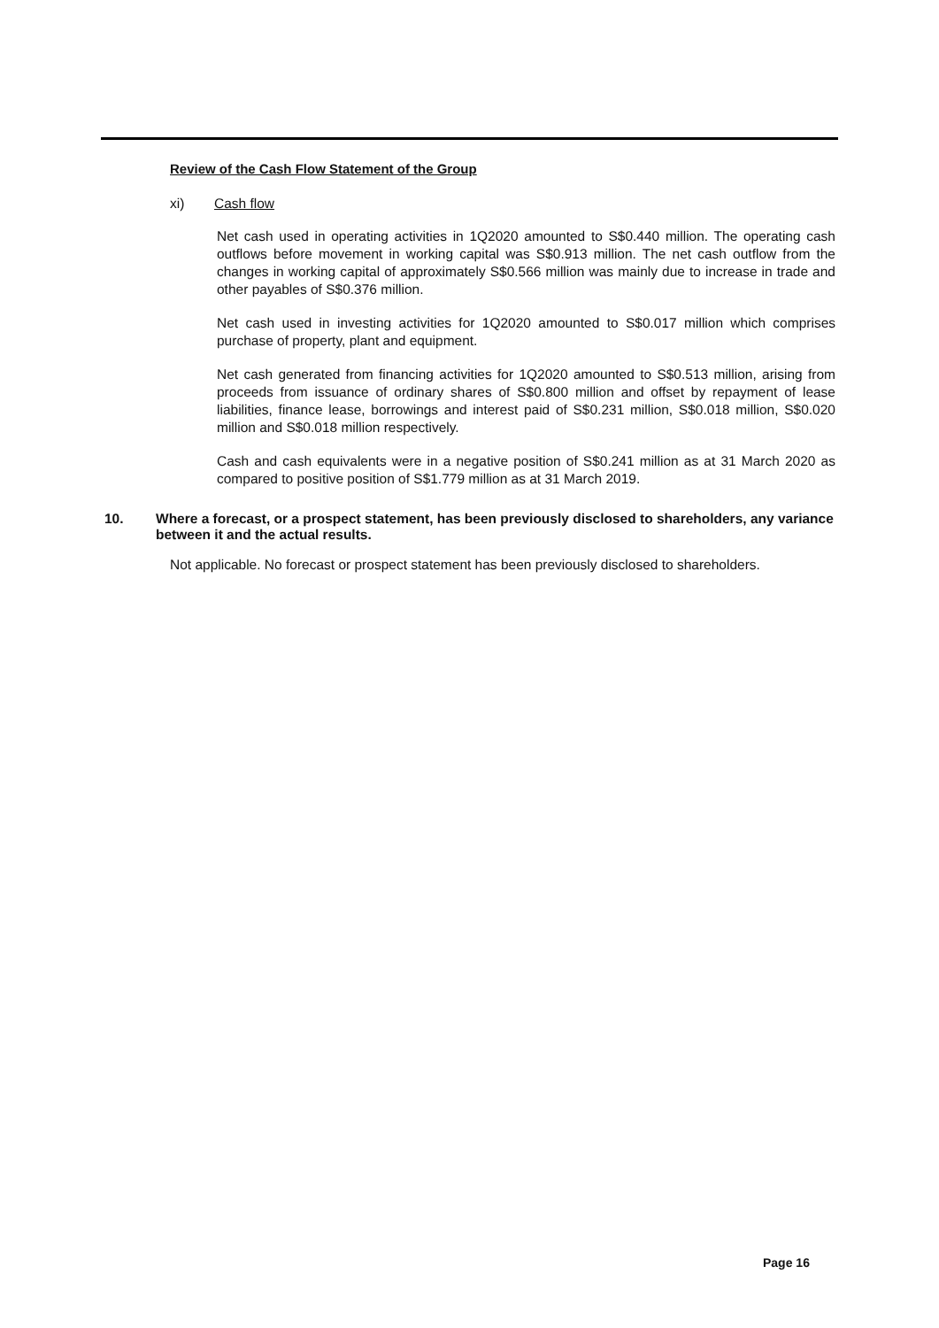Review of the Cash Flow Statement of the Group
xi) Cash flow
Net cash used in operating activities in 1Q2020 amounted to S$0.440 million. The operating cash outflows before movement in working capital was S$0.913 million. The net cash outflow from the changes in working capital of approximately S$0.566 million was mainly due to increase in trade and other payables of S$0.376 million.
Net cash used in investing activities for 1Q2020 amounted to S$0.017 million which comprises purchase of property, plant and equipment.
Net cash generated from financing activities for 1Q2020 amounted to S$0.513 million, arising from proceeds from issuance of ordinary shares of S$0.800 million and offset by repayment of lease liabilities, finance lease, borrowings and interest paid of S$0.231 million, S$0.018 million, S$0.020 million and S$0.018 million respectively.
Cash and cash equivalents were in a negative position of S$0.241 million as at 31 March 2020 as compared to positive position of S$1.779 million as at 31 March 2019.
10. Where a forecast, or a prospect statement, has been previously disclosed to shareholders, any variance between it and the actual results.
Not applicable. No forecast or prospect statement has been previously disclosed to shareholders.
Page 16